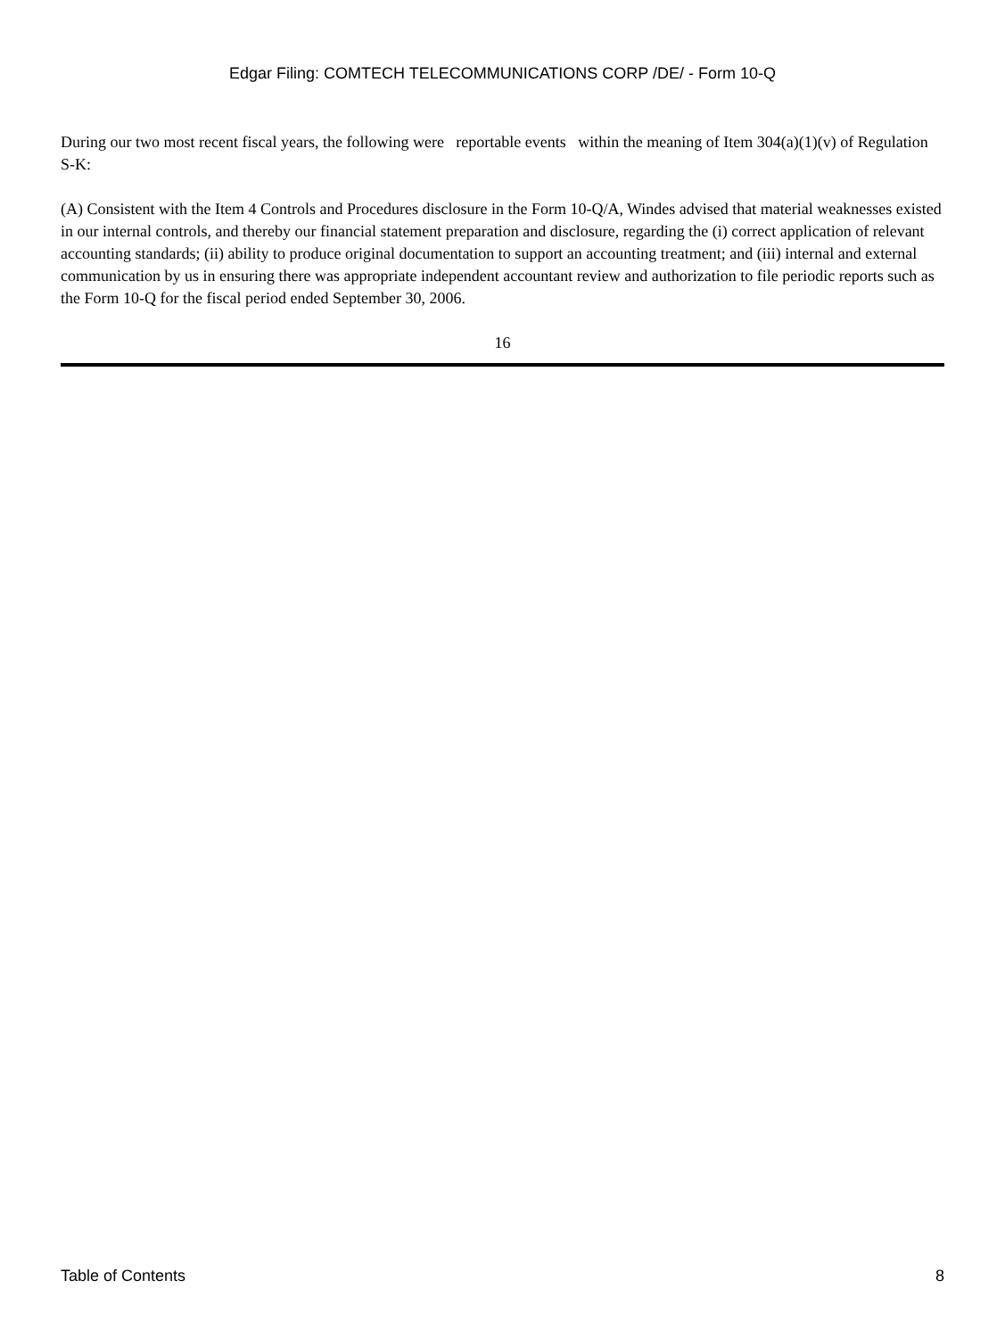Edgar Filing: COMTECH TELECOMMUNICATIONS CORP /DE/ - Form 10-Q
During our two most recent fiscal years, the following were reportable events within the meaning of Item 304(a)(1)(v) of Regulation S-K:
(A) Consistent with the Item 4 Controls and Procedures disclosure in the Form 10-Q/A, Windes advised that material weaknesses existed in our internal controls, and thereby our financial statement preparation and disclosure, regarding the (i) correct application of relevant accounting standards; (ii) ability to produce original documentation to support an accounting treatment; and (iii) internal and external communication by us in ensuring there was appropriate independent accountant review and authorization to file periodic reports such as the Form 10-Q for the fiscal period ended September 30, 2006.
16
Table of Contents 8